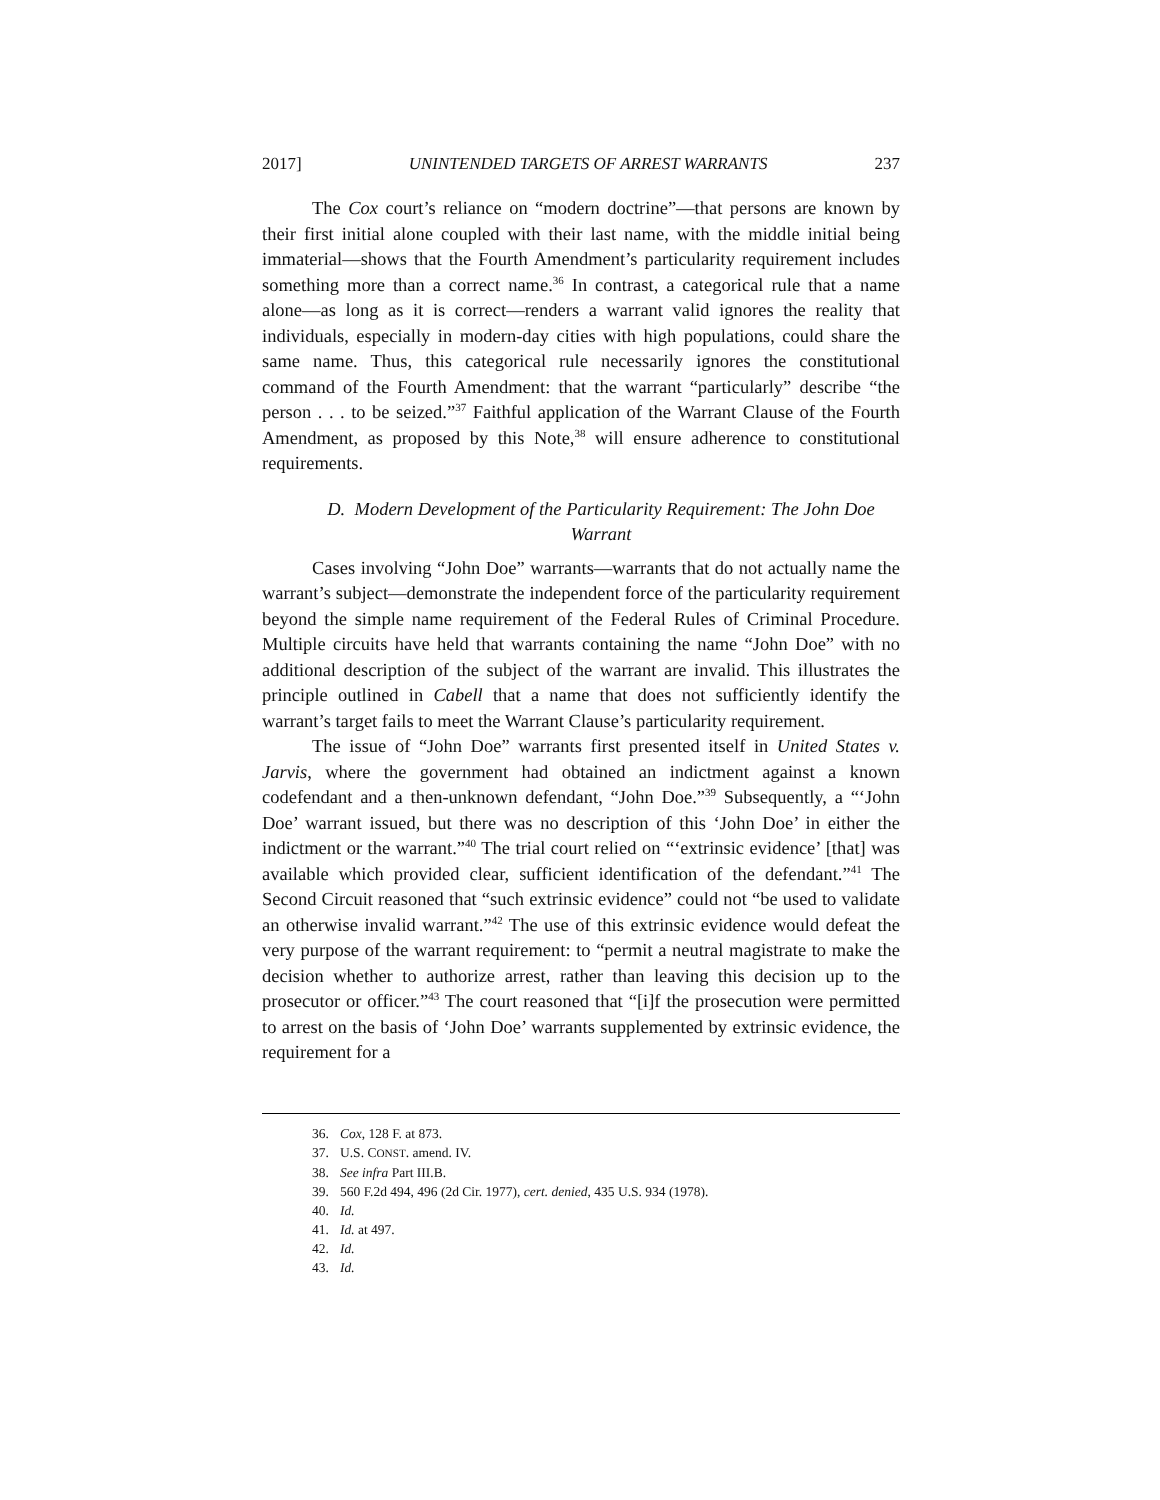2017] UNINTENDED TARGETS OF ARREST WARRANTS 237
The Cox court’s reliance on “modern doctrine”—that persons are known by their first initial alone coupled with their last name, with the middle initial being immaterial—shows that the Fourth Amendment’s particularity requirement includes something more than a correct name.<sup>36</sup> In contrast, a categorical rule that a name alone—as long as it is correct—renders a warrant valid ignores the reality that individuals, especially in modern-day cities with high populations, could share the same name. Thus, this categorical rule necessarily ignores the constitutional command of the Fourth Amendment: that the warrant “particularly” describe “the person . . . to be seized.”<sup>37</sup> Faithful application of the Warrant Clause of the Fourth Amendment, as proposed by this Note,<sup>38</sup> will ensure adherence to constitutional requirements.
D. Modern Development of the Particularity Requirement: The John Doe Warrant
Cases involving “John Doe” warrants—warrants that do not actually name the warrant’s subject—demonstrate the independent force of the particularity requirement beyond the simple name requirement of the Federal Rules of Criminal Procedure. Multiple circuits have held that warrants containing the name “John Doe” with no additional description of the subject of the warrant are invalid. This illustrates the principle outlined in Cabell that a name that does not sufficiently identify the warrant’s target fails to meet the Warrant Clause’s particularity requirement.
The issue of “John Doe” warrants first presented itself in United States v. Jarvis, where the government had obtained an indictment against a known codefendant and a then-unknown defendant, “John Doe.”<sup>39</sup> Subsequently, a “‘John Doe’ warrant issued, but there was no description of this ‘John Doe’ in either the indictment or the warrant.”<sup>40</sup> The trial court relied on “‘extrinsic evidence’ [that] was available which provided clear, sufficient identification of the defendant.”<sup>41</sup> The Second Circuit reasoned that “such extrinsic evidence” could not “be used to validate an otherwise invalid warrant.”<sup>42</sup> The use of this extrinsic evidence would defeat the very purpose of the warrant requirement: to “permit a neutral magistrate to make the decision whether to authorize arrest, rather than leaving this decision up to the prosecutor or officer.”<sup>43</sup> The court reasoned that “[i]f the prosecution were permitted to arrest on the basis of ‘John Doe’ warrants supplemented by extrinsic evidence, the requirement for a
36. Cox, 128 F. at 873.
37. U.S. CONST. amend. IV.
38. See infra Part III.B.
39. 560 F.2d 494, 496 (2d Cir. 1977), cert. denied, 435 U.S. 934 (1978).
40. Id.
41. Id. at 497.
42. Id.
43. Id.